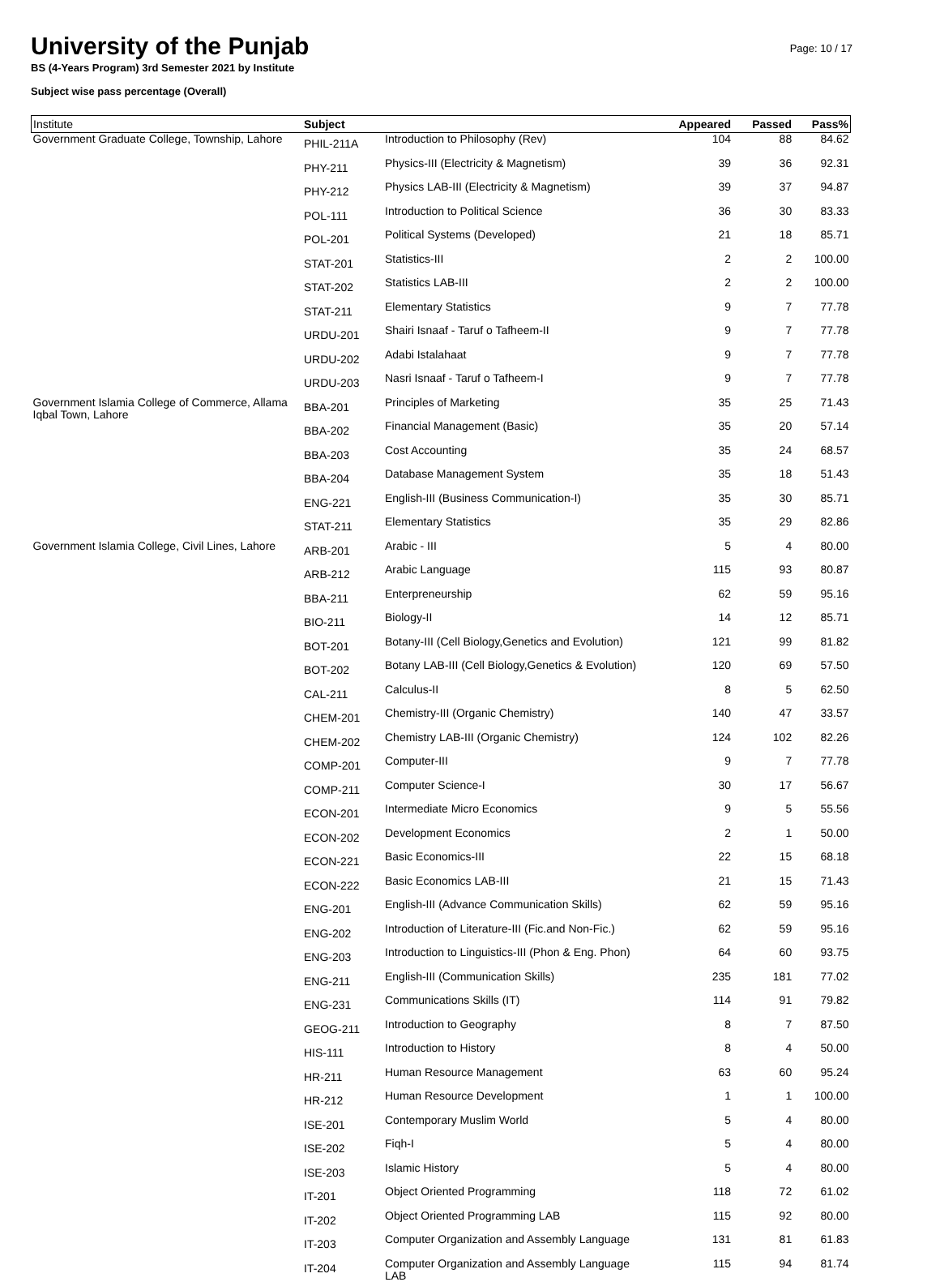University of the Punjab
BS (4-Years Program) 3rd Semester 2021 by Institute
Subject wise pass percentage (Overall)
Page: 10 / 17
| Institute | Subject | | Appeared | Passed | Pass% |
| --- | --- | --- | --- | --- | --- |
| Government Graduate College, Township, Lahore | PHIL-211A | Introduction to Philosophy (Rev) | 104 | 88 | 84.62 |
| | PHY-211 | Physics-III (Electricity & Magnetism) | 39 | 36 | 92.31 |
| | PHY-212 | Physics LAB-III (Electricity & Magnetism) | 39 | 37 | 94.87 |
| | POL-111 | Introduction to Political Science | 36 | 30 | 83.33 |
| | POL-201 | Political Systems (Developed) | 21 | 18 | 85.71 |
| | STAT-201 | Statistics-III | 2 | 2 | 100.00 |
| | STAT-202 | Statistics LAB-III | 2 | 2 | 100.00 |
| | STAT-211 | Elementary Statistics | 9 | 7 | 77.78 |
| | URDU-201 | Shairi Isnaaf - Taruf o Tafheem-II | 9 | 7 | 77.78 |
| | URDU-202 | Adabi Istalahaat | 9 | 7 | 77.78 |
| | URDU-203 | Nasri Isnaaf - Taruf o Tafheem-I | 9 | 7 | 77.78 |
| Government Islamia College of Commerce, Allama Iqbal Town, Lahore | BBA-201 | Principles of Marketing | 35 | 25 | 71.43 |
| | BBA-202 | Financial Management (Basic) | 35 | 20 | 57.14 |
| | BBA-203 | Cost Accounting | 35 | 24 | 68.57 |
| | BBA-204 | Database Management System | 35 | 18 | 51.43 |
| | ENG-221 | English-III (Business Communication-I) | 35 | 30 | 85.71 |
| | STAT-211 | Elementary Statistics | 35 | 29 | 82.86 |
| Government Islamia College, Civil Lines, Lahore | ARB-201 | Arabic - III | 5 | 4 | 80.00 |
| | ARB-212 | Arabic Language | 115 | 93 | 80.87 |
| | BBA-211 | Enterpreneurship | 62 | 59 | 95.16 |
| | BIO-211 | Biology-II | 14 | 12 | 85.71 |
| | BOT-201 | Botany-III (Cell Biology,Genetics and Evolution) | 121 | 99 | 81.82 |
| | BOT-202 | Botany LAB-III (Cell Biology,Genetics & Evolution) | 120 | 69 | 57.50 |
| | CAL-211 | Calculus-II | 8 | 5 | 62.50 |
| | CHEM-201 | Chemistry-III (Organic Chemistry) | 140 | 47 | 33.57 |
| | CHEM-202 | Chemistry LAB-III (Organic Chemistry) | 124 | 102 | 82.26 |
| | COMP-201 | Computer-III | 9 | 7 | 77.78 |
| | COMP-211 | Computer Science-I | 30 | 17 | 56.67 |
| | ECON-201 | Intermediate Micro Economics | 9 | 5 | 55.56 |
| | ECON-202 | Development Economics | 2 | 1 | 50.00 |
| | ECON-221 | Basic Economics-III | 22 | 15 | 68.18 |
| | ECON-222 | Basic Economics LAB-III | 21 | 15 | 71.43 |
| | ENG-201 | English-III (Advance Communication Skills) | 62 | 59 | 95.16 |
| | ENG-202 | Introduction of Literature-III (Fic.and Non-Fic.) | 62 | 59 | 95.16 |
| | ENG-203 | Introduction to Linguistics-III (Phon & Eng. Phon) | 64 | 60 | 93.75 |
| | ENG-211 | English-III (Communication Skills) | 235 | 181 | 77.02 |
| | ENG-231 | Communications Skills (IT) | 114 | 91 | 79.82 |
| | GEOG-211 | Introduction to Geography | 8 | 7 | 87.50 |
| | HIS-111 | Introduction to History | 8 | 4 | 50.00 |
| | HR-211 | Human Resource Management | 63 | 60 | 95.24 |
| | HR-212 | Human Resource Development | 1 | 1 | 100.00 |
| | ISE-201 | Contemporary Muslim World | 5 | 4 | 80.00 |
| | ISE-202 | Fiqh-I | 5 | 4 | 80.00 |
| | ISE-203 | Islamic History | 5 | 4 | 80.00 |
| | IT-201 | Object Oriented Programming | 118 | 72 | 61.02 |
| | IT-202 | Object Oriented Programming LAB | 115 | 92 | 80.00 |
| | IT-203 | Computer Organization and Assembly Language | 131 | 81 | 61.83 |
| | IT-204 | Computer Organization and Assembly Language LAB | 115 | 94 | 81.74 |